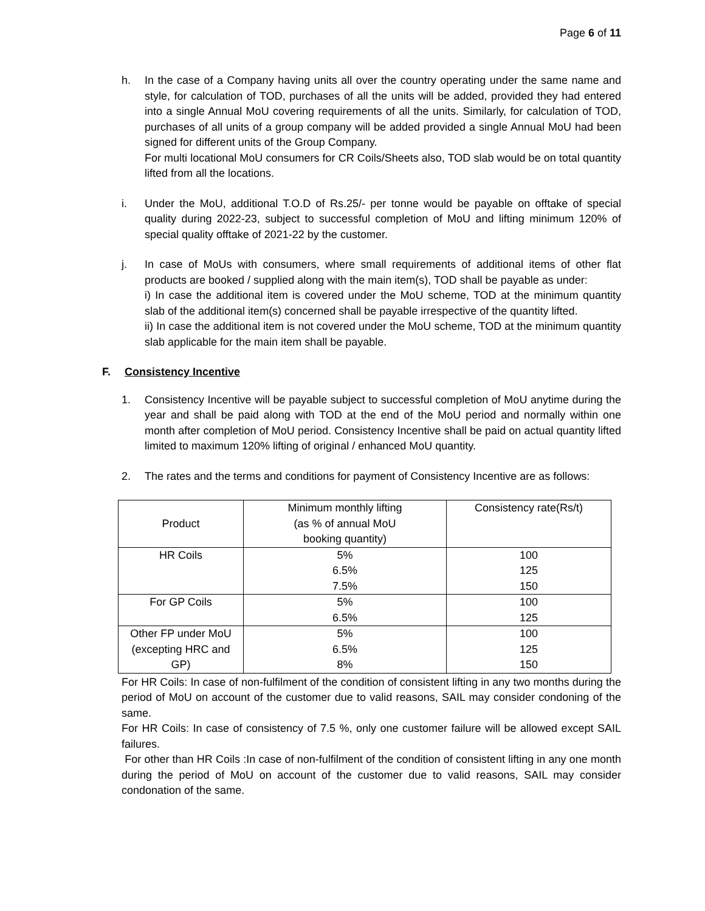Page 6 of 11
h. In the case of a Company having units all over the country operating under the same name and style, for calculation of TOD, purchases of all the units will be added, provided they had entered into a single Annual MoU covering requirements of all the units. Similarly, for calculation of TOD, purchases of all units of a group company will be added provided a single Annual MoU had been signed for different units of the Group Company.
For multi locational MoU consumers for CR Coils/Sheets also, TOD slab would be on total quantity lifted from all the locations.
i. Under the MoU, additional T.O.D of Rs.25/- per tonne would be payable on offtake of special quality during 2022-23, subject to successful completion of MoU and lifting minimum 120% of special quality offtake of 2021-22 by the customer.
j. In case of MoUs with consumers, where small requirements of additional items of other flat products are booked / supplied along with the main item(s), TOD shall be payable as under:
i) In case the additional item is covered under the MoU scheme, TOD at the minimum quantity slab of the additional item(s) concerned shall be payable irrespective of the quantity lifted.
ii) In case the additional item is not covered under the MoU scheme, TOD at the minimum quantity slab applicable for the main item shall be payable.
F. Consistency Incentive
1. Consistency Incentive will be payable subject to successful completion of MoU anytime during the year and shall be paid along with TOD at the end of the MoU period and normally within one month after completion of MoU period. Consistency Incentive shall be paid on actual quantity lifted limited to maximum 120% lifting of original / enhanced MoU quantity.
2. The rates and the terms and conditions for payment of Consistency Incentive are as follows:
| Product | Minimum monthly lifting (as % of annual MoU booking quantity) | Consistency rate(Rs/t) |
| --- | --- | --- |
| HR Coils | 5% 6.5% 7.5% | 100 125 150 |
| For GP Coils | 5% 6.5% | 100 125 |
| Other FP under MoU (excepting HRC and GP) | 5% 6.5% 8% | 100 125 150 |
For HR Coils: In case of non-fulfilment of the condition of consistent lifting in any two months during the period of MoU on account of the customer due to valid reasons, SAIL may consider condoning of the same.
For HR Coils: In case of consistency of 7.5 %, only one customer failure will be allowed except SAIL failures.
For other than HR Coils :In case of non-fulfilment of the condition of consistent lifting in any one month during the period of MoU on account of the customer due to valid reasons, SAIL may consider condonation of the same.